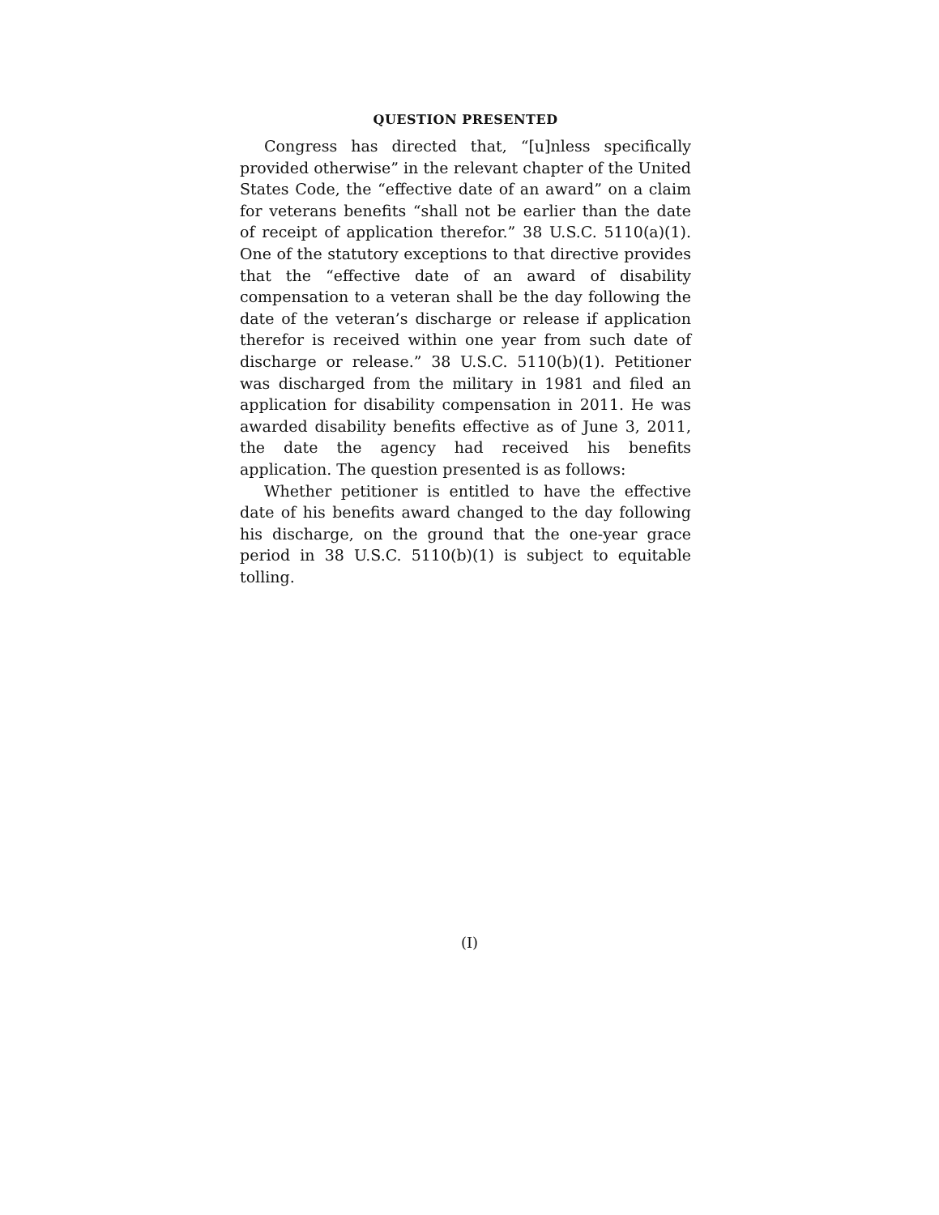QUESTION PRESENTED
Congress has directed that, “[u]nless specifically provided otherwise” in the relevant chapter of the United States Code, the “effective date of an award” on a claim for veterans benefits “shall not be earlier than the date of receipt of application therefor.” 38 U.S.C. 5110(a)(1). One of the statutory exceptions to that directive provides that the “effective date of an award of disability compensation to a veteran shall be the day following the date of the veteran’s discharge or release if application therefor is received within one year from such date of discharge or release.” 38 U.S.C. 5110(b)(1). Petitioner was discharged from the military in 1981 and filed an application for disability compensation in 2011. He was awarded disability benefits effective as of June 3, 2011, the date the agency had received his benefits application. The question presented is as follows:
Whether petitioner is entitled to have the effective date of his benefits award changed to the day following his discharge, on the ground that the one-year grace period in 38 U.S.C. 5110(b)(1) is subject to equitable tolling.
(I)